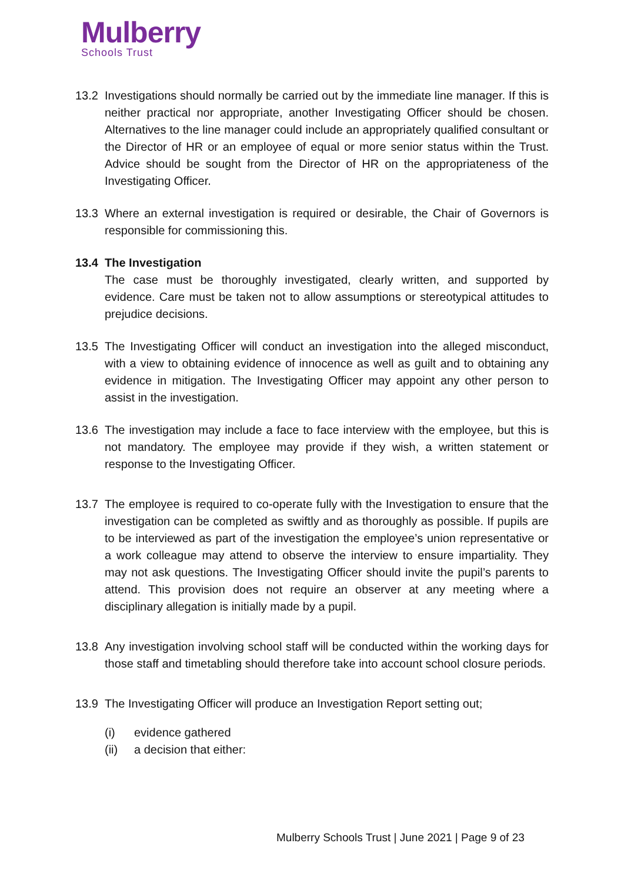Mulberry
Schools Trust
13.2 Investigations should normally be carried out by the immediate line manager. If this is neither practical nor appropriate, another Investigating Officer should be chosen. Alternatives to the line manager could include an appropriately qualified consultant or the Director of HR or an employee of equal or more senior status within the Trust. Advice should be sought from the Director of HR on the appropriateness of the Investigating Officer.
13.3 Where an external investigation is required or desirable, the Chair of Governors is responsible for commissioning this.
13.4 The Investigation
The case must be thoroughly investigated, clearly written, and supported by evidence. Care must be taken not to allow assumptions or stereotypical attitudes to prejudice decisions.
13.5 The Investigating Officer will conduct an investigation into the alleged misconduct, with a view to obtaining evidence of innocence as well as guilt and to obtaining any evidence in mitigation. The Investigating Officer may appoint any other person to assist in the investigation.
13.6 The investigation may include a face to face interview with the employee, but this is not mandatory. The employee may provide if they wish, a written statement or response to the Investigating Officer.
13.7 The employee is required to co-operate fully with the Investigation to ensure that the investigation can be completed as swiftly and as thoroughly as possible. If pupils are to be interviewed as part of the investigation the employee’s union representative or a work colleague may attend to observe the interview to ensure impartiality. They may not ask questions. The Investigating Officer should invite the pupil’s parents to attend. This provision does not require an observer at any meeting where a disciplinary allegation is initially made by a pupil.
13.8 Any investigation involving school staff will be conducted within the working days for those staff and timetabling should therefore take into account school closure periods.
13.9 The Investigating Officer will produce an Investigation Report setting out;
(i) evidence gathered
(ii) a decision that either:
Mulberry Schools Trust | June 2021 | Page 9 of 23